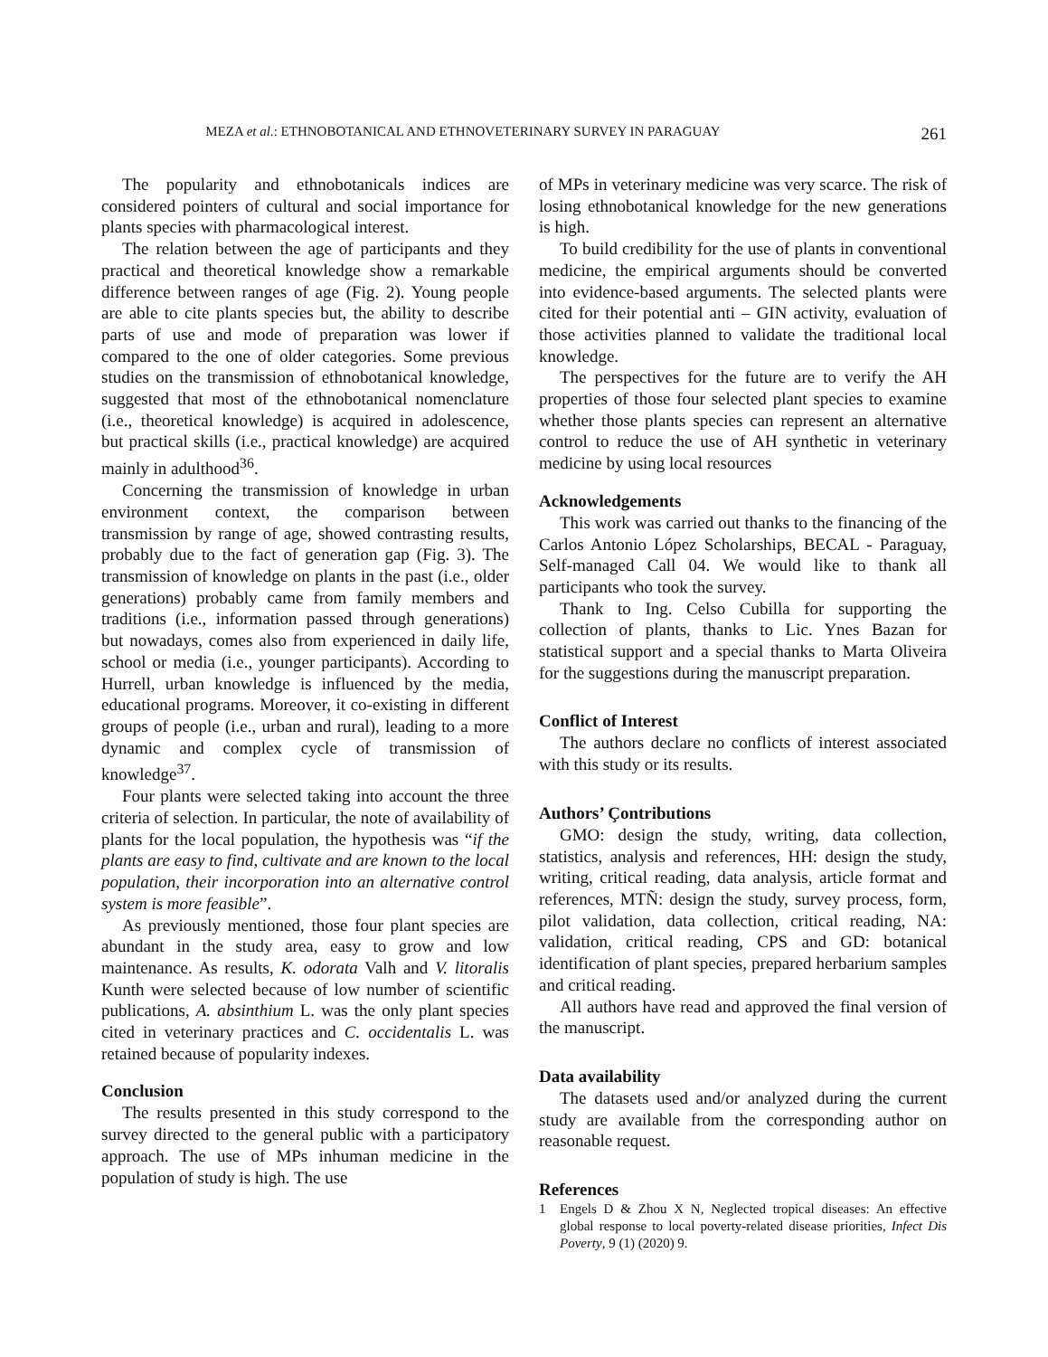MEZA et al.: ETHNOBOTANICAL AND ETHNOVETERINARY SURVEY IN PARAGUAY 261
The popularity and ethnobotanicals indices are considered pointers of cultural and social importance for plants species with pharmacological interest.
The relation between the age of participants and they practical and theoretical knowledge show a remarkable difference between ranges of age (Fig. 2). Young people are able to cite plants species but, the ability to describe parts of use and mode of preparation was lower if compared to the one of older categories. Some previous studies on the transmission of ethnobotanical knowledge, suggested that most of the ethnobotanical nomenclature (i.e., theoretical knowledge) is acquired in adolescence, but practical skills (i.e., practical knowledge) are acquired mainly in adulthood<sup>36</sup>.
Concerning the transmission of knowledge in urban environment context, the comparison between transmission by range of age, showed contrasting results, probably due to the fact of generation gap (Fig. 3). The transmission of knowledge on plants in the past (i.e., older generations) probably came from family members and traditions (i.e., information passed through generations) but nowadays, comes also from experienced in daily life, school or media (i.e., younger participants). According to Hurrell, urban knowledge is influenced by the media, educational programs. Moreover, it co-existing in different groups of people (i.e., urban and rural), leading to a more dynamic and complex cycle of transmission of knowledge<sup>37</sup>.
Four plants were selected taking into account the three criteria of selection. In particular, the note of availability of plants for the local population, the hypothesis was “if the plants are easy to find, cultivate and are known to the local population, their incorporation into an alternative control system is more feasible”.
As previously mentioned, those four plant species are abundant in the study area, easy to grow and low maintenance. As results, K. odorata Valh and V. litoralis Kunth were selected because of low number of scientific publications, A. absinthium L. was the only plant species cited in veterinary practices and C. occidentalis L. was retained because of popularity indexes.
Conclusion
The results presented in this study correspond to the survey directed to the general public with a participatory approach. The use of MPs inhuman medicine in the population of study is high. The use
of MPs in veterinary medicine was very scarce. The risk of losing ethnobotanical knowledge for the new generations is high.
To build credibility for the use of plants in conventional medicine, the empirical arguments should be converted into evidence-based arguments. The selected plants were cited for their potential anti – GIN activity, evaluation of those activities planned to validate the traditional local knowledge.
The perspectives for the future are to verify the AH properties of those four selected plant species to examine whether those plants species can represent an alternative control to reduce the use of AH synthetic in veterinary medicine by using local resources
Acknowledgements
This work was carried out thanks to the financing of the Carlos Antonio López Scholarships, BECAL - Paraguay, Self-managed Call 04. We would like to thank all participants who took the survey.
Thank to Ing. Celso Cubilla for supporting the collection of plants, thanks to Lic. Ynes Bazan for statistical support and a special thanks to Marta Oliveira for the suggestions during the manuscript preparation.
Conflict of Interest
The authors declare no conflicts of interest associated with this study or its results.
Authors’ Çontributions
GMO: design the study, writing, data collection, statistics, analysis and references, HH: design the study, writing, critical reading, data analysis, article format and references, MTÑ: design the study, survey process, form, pilot validation, data collection, critical reading, NA: validation, critical reading, CPS and GD: botanical identification of plant species, prepared herbarium samples and critical reading.
All authors have read and approved the final version of the manuscript.
Data availability
The datasets used and/or analyzed during the current study are available from the corresponding author on reasonable request.
References
1 Engels D & Zhou X N, Neglected tropical diseases: An effective global response to local poverty-related disease priorities, Infect Dis Poverty, 9 (1) (2020) 9.